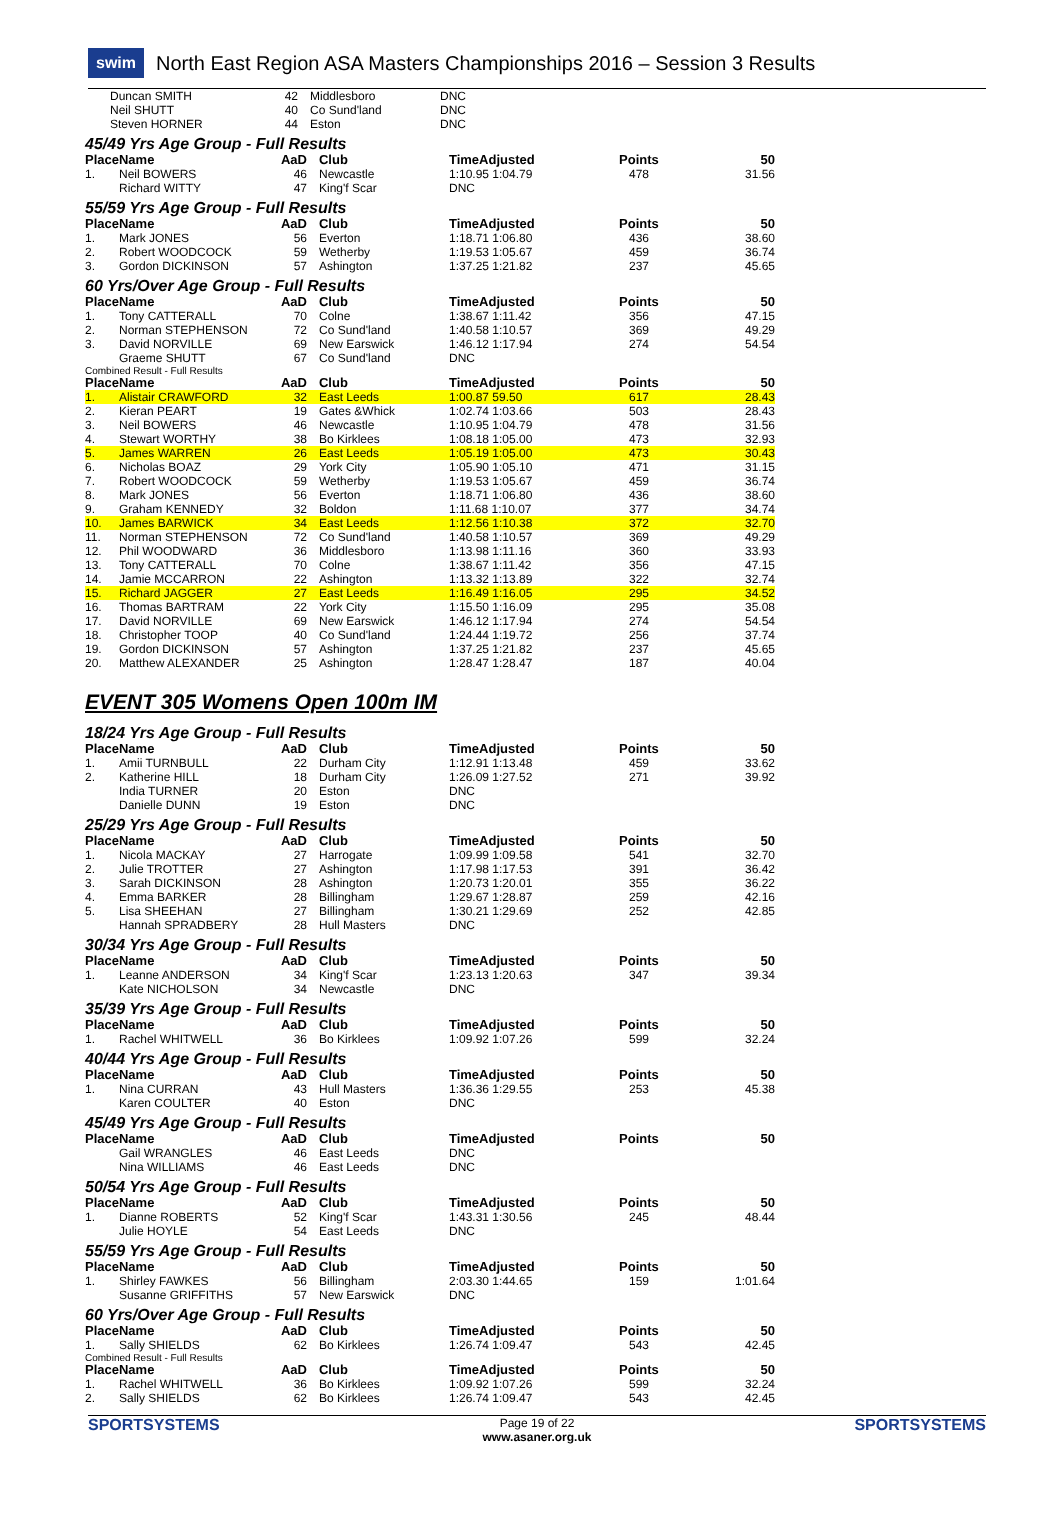swim North East Region ASA Masters Championships 2016 – Session 3 Results
| | Duncan SMITH | 42 | Middlesboro | DNC | | |
| | Neil SHUTT | 40 | Co Sund'land | DNC | | |
| | Steven HORNER | 44 | Eston | DNC | | |
45/49 Yrs Age Group - Full Results
| Place | Name | AaD | Club | TimeAdjusted | Points | 50 |
| --- | --- | --- | --- | --- | --- | --- |
| 1. | Neil BOWERS | 46 | Newcastle | 1:10.95 1:04.79 | 478 | 31.56 |
| | Richard WITTY | 47 | King'f Scar | DNC | | |
55/59 Yrs Age Group - Full Results
| Place | Name | AaD | Club | TimeAdjusted | Points | 50 |
| --- | --- | --- | --- | --- | --- | --- |
| 1. | Mark JONES | 56 | Everton | 1:18.71 1:06.80 | 436 | 38.60 |
| 2. | Robert WOODCOCK | 59 | Wetherby | 1:19.53 1:05.67 | 459 | 36.74 |
| 3. | Gordon DICKINSON | 57 | Ashington | 1:37.25 1:21.82 | 237 | 45.65 |
60 Yrs/Over Age Group - Full Results
| Place | Name | AaD | Club | TimeAdjusted | Points | 50 |
| --- | --- | --- | --- | --- | --- | --- |
| 1. | Tony CATTERALL | 70 | Colne | 1:38.67 1:11.42 | 356 | 47.15 |
| 2. | Norman STEPHENSON | 72 | Co Sund'land | 1:40.58 1:10.57 | 369 | 49.29 |
| 3. | David NORVILLE | 69 | New Earswick | 1:46.12 1:17.94 | 274 | 54.54 |
| | Graeme SHUTT | 67 | Co Sund'land | DNC | | |
Combined Result - Full Results
| Place | Name | AaD | Club | TimeAdjusted | Points | 50 |
| --- | --- | --- | --- | --- | --- | --- |
| 1. | Alistair CRAWFORD | 32 | East Leeds | 1:00.87 59.50 | 617 | 28.43 |
| 2. | Kieran PEART | 19 | Gates &Whick | 1:02.74 1:03.66 | 503 | 28.43 |
| 3. | Neil BOWERS | 46 | Newcastle | 1:10.95 1:04.79 | 478 | 31.56 |
| 4. | Stewart WORTHY | 38 | Bo Kirklees | 1:08.18 1:05.00 | 473 | 32.93 |
| 5. | James WARREN | 26 | East Leeds | 1:05.19 1:05.00 | 473 | 30.43 |
| 6. | Nicholas BOAZ | 29 | York City | 1:05.90 1:05.10 | 471 | 31.15 |
| 7. | Robert WOODCOCK | 59 | Wetherby | 1:19.53 1:05.67 | 459 | 36.74 |
| 8. | Mark JONES | 56 | Everton | 1:18.71 1:06.80 | 436 | 38.60 |
| 9. | Graham KENNEDY | 32 | Boldon | 1:11.68 1:10.07 | 377 | 34.74 |
| 10. | James BARWICK | 34 | East Leeds | 1:12.56 1:10.38 | 372 | 32.70 |
| 11. | Norman STEPHENSON | 72 | Co Sund'land | 1:40.58 1:10.57 | 369 | 49.29 |
| 12. | Phil WOODWARD | 36 | Middlesboro | 1:13.98 1:11.16 | 360 | 33.93 |
| 13. | Tony CATTERALL | 70 | Colne | 1:38.67 1:11.42 | 356 | 47.15 |
| 14. | Jamie MCCARRON | 22 | Ashington | 1:13.32 1:13.89 | 322 | 32.74 |
| 15. | Richard JAGGER | 27 | East Leeds | 1:16.49 1:16.05 | 295 | 34.52 |
| 16. | Thomas BARTRAM | 22 | York City | 1:15.50 1:16.09 | 295 | 35.08 |
| 17. | David NORVILLE | 69 | New Earswick | 1:46.12 1:17.94 | 274 | 54.54 |
| 18. | Christopher TOOP | 40 | Co Sund'land | 1:24.44 1:19.72 | 256 | 37.74 |
| 19. | Gordon DICKINSON | 57 | Ashington | 1:37.25 1:21.82 | 237 | 45.65 |
| 20. | Matthew ALEXANDER | 25 | Ashington | 1:28.47 1:28.47 | 187 | 40.04 |
EVENT 305 Womens Open 100m IM
18/24 Yrs Age Group - Full Results
| Place | Name | AaD | Club | TimeAdjusted | Points | 50 |
| --- | --- | --- | --- | --- | --- | --- |
| 1. | Amii TURNBULL | 22 | Durham City | 1:12.91 1:13.48 | 459 | 33.62 |
| 2. | Katherine HILL | 18 | Durham City | 1:26.09 1:27.52 | 271 | 39.92 |
| | India TURNER | 20 | Eston | DNC | | |
| | Danielle DUNN | 19 | Eston | DNC | | |
25/29 Yrs Age Group - Full Results
| Place | Name | AaD | Club | TimeAdjusted | Points | 50 |
| --- | --- | --- | --- | --- | --- | --- |
| 1. | Nicola MACKAY | 27 | Harrogate | 1:09.99 1:09.58 | 541 | 32.70 |
| 2. | Julie TROTTER | 27 | Ashington | 1:17.98 1:17.53 | 391 | 36.42 |
| 3. | Sarah DICKINSON | 28 | Ashington | 1:20.73 1:20.01 | 355 | 36.22 |
| 4. | Emma BARKER | 28 | Billingham | 1:29.67 1:28.87 | 259 | 42.16 |
| 5. | Lisa SHEEHAN | 27 | Billingham | 1:30.21 1:29.69 | 252 | 42.85 |
| | Hannah SPRADBERY | 28 | Hull Masters | DNC | | |
30/34 Yrs Age Group - Full Results
| Place | Name | AaD | Club | TimeAdjusted | Points | 50 |
| --- | --- | --- | --- | --- | --- | --- |
| 1. | Leanne ANDERSON | 34 | King'f Scar | 1:23.13 1:20.63 | 347 | 39.34 |
| | Kate NICHOLSON | 34 | Newcastle | DNC | | |
35/39 Yrs Age Group - Full Results
| Place | Name | AaD | Club | TimeAdjusted | Points | 50 |
| --- | --- | --- | --- | --- | --- | --- |
| 1. | Rachel WHITWELL | 36 | Bo Kirklees | 1:09.92 1:07.26 | 599 | 32.24 |
40/44 Yrs Age Group - Full Results
| Place | Name | AaD | Club | TimeAdjusted | Points | 50 |
| --- | --- | --- | --- | --- | --- | --- |
| 1. | Nina CURRAN | 43 | Hull Masters | 1:36.36 1:29.55 | 253 | 45.38 |
| | Karen COULTER | 40 | Eston | DNC | | |
45/49 Yrs Age Group - Full Results
| Place | Name | AaD | Club | TimeAdjusted | Points | 50 |
| --- | --- | --- | --- | --- | --- | --- |
| | Gail WRANGLES | 46 | East Leeds | DNC | | |
| | Nina WILLIAMS | 46 | East Leeds | DNC | | |
50/54 Yrs Age Group - Full Results
| Place | Name | AaD | Club | TimeAdjusted | Points | 50 |
| --- | --- | --- | --- | --- | --- | --- |
| 1. | Dianne ROBERTS | 52 | King'f Scar | 1:43.31 1:30.56 | 245 | 48.44 |
| | Julie HOYLE | 54 | East Leeds | DNC | | |
55/59 Yrs Age Group - Full Results
| Place | Name | AaD | Club | TimeAdjusted | Points | 50 |
| --- | --- | --- | --- | --- | --- | --- |
| 1. | Shirley FAWKES | 56 | Billingham | 2:03.30 1:44.65 | 159 | 1:01.64 |
| | Susanne GRIFFITHS | 57 | New Earswick | DNC | | |
60 Yrs/Over Age Group - Full Results
| Place | Name | AaD | Club | TimeAdjusted | Points | 50 |
| --- | --- | --- | --- | --- | --- | --- |
| 1. | Sally SHIELDS | 62 | Bo Kirklees | 1:26.74 1:09.47 | 543 | 42.45 |
Combined Result - Full Results
| Place | Name | AaD | Club | TimeAdjusted | Points | 50 |
| --- | --- | --- | --- | --- | --- | --- |
| 1. | Rachel WHITWELL | 36 | Bo Kirklees | 1:09.92 1:07.26 | 599 | 32.24 |
| 2. | Sally SHIELDS | 62 | Bo Kirklees | 1:26.74 1:09.47 | 543 | 42.45 |
SPORTSYSTEMS Page 19 of 22
www.asaner.org.uk SPORTSYSTEMS